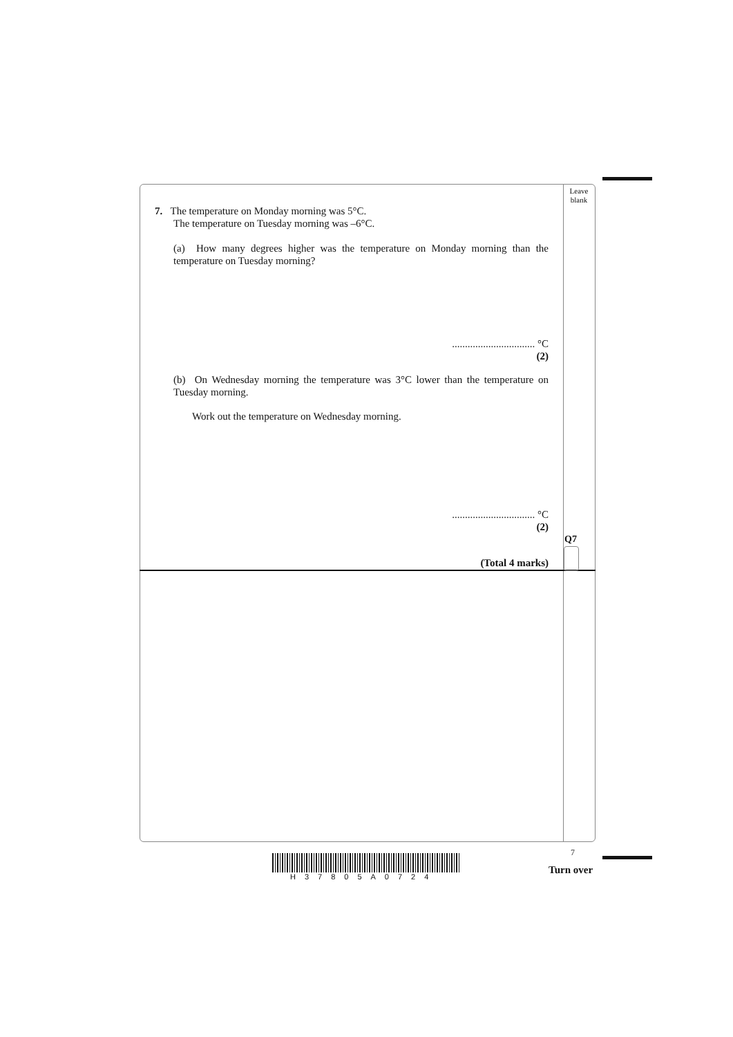Leave blank
7. The temperature on Monday morning was 5°C.
The temperature on Tuesday morning was –6°C.
(a) How many degrees higher was the temperature on Monday morning than the temperature on Tuesday morning?
................................ °C
(2)
(b) On Wednesday morning the temperature was 3°C lower than the temperature on Tuesday morning.
Work out the temperature on Wednesday morning.
................................ °C
(2)
(Total 4 marks)
Q7
7
H37805A0724
Turn over